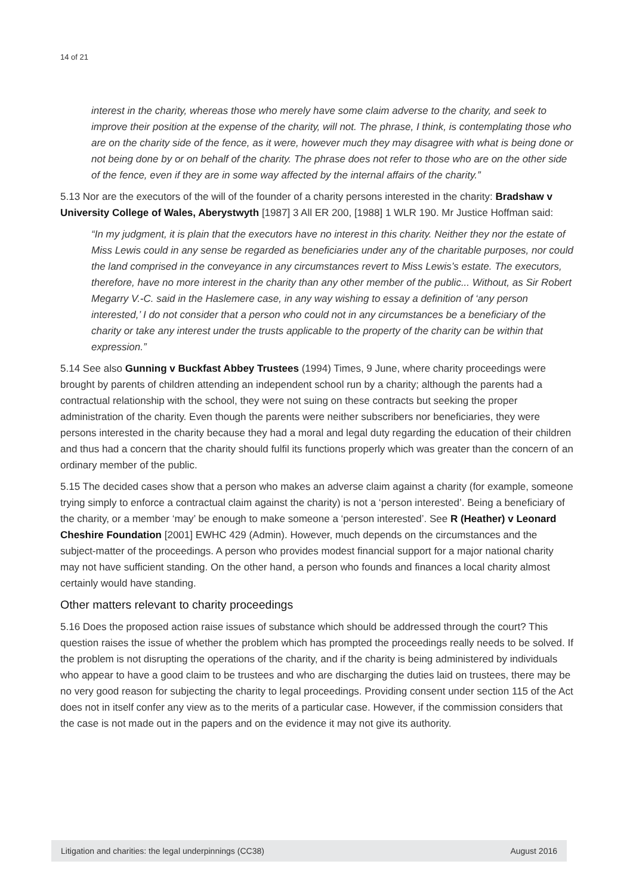14 of 21
interest in the charity, whereas those who merely have some claim adverse to the charity, and seek to improve their position at the expense of the charity, will not. The phrase, I think, is contemplating those who are on the charity side of the fence, as it were, however much they may disagree with what is being done or not being done by or on behalf of the charity. The phrase does not refer to those who are on the other side of the fence, even if they are in some way affected by the internal affairs of the charity.”
5.13 Nor are the executors of the will of the founder of a charity persons interested in the charity: Bradshaw v University College of Wales, Aberystwyth [1987] 3 All ER 200, [1988] 1 WLR 190. Mr Justice Hoffman said:
“In my judgment, it is plain that the executors have no interest in this charity. Neither they nor the estate of Miss Lewis could in any sense be regarded as beneficiaries under any of the charitable purposes, nor could the land comprised in the conveyance in any circumstances revert to Miss Lewis’s estate. The executors, therefore, have no more interest in the charity than any other member of the public... Without, as Sir Robert Megarry V.-C. said in the Haslemere case, in any way wishing to essay a definition of ‘any person interested,’ I do not consider that a person who could not in any circumstances be a beneficiary of the charity or take any interest under the trusts applicable to the property of the charity can be within that expression.”
5.14 See also Gunning v Buckfast Abbey Trustees (1994) Times, 9 June, where charity proceedings were brought by parents of children attending an independent school run by a charity; although the parents had a contractual relationship with the school, they were not suing on these contracts but seeking the proper administration of the charity. Even though the parents were neither subscribers nor beneficiaries, they were persons interested in the charity because they had a moral and legal duty regarding the education of their children and thus had a concern that the charity should fulfil its functions properly which was greater than the concern of an ordinary member of the public.
5.15 The decided cases show that a person who makes an adverse claim against a charity (for example, someone trying simply to enforce a contractual claim against the charity) is not a ‘person interested’. Being a beneficiary of the charity, or a member ‘may’ be enough to make someone a ‘person interested’. See R (Heather) v Leonard Cheshire Foundation [2001] EWHC 429 (Admin). However, much depends on the circumstances and the subject-matter of the proceedings. A person who provides modest financial support for a major national charity may not have sufficient standing. On the other hand, a person who founds and finances a local charity almost certainly would have standing.
Other matters relevant to charity proceedings
5.16 Does the proposed action raise issues of substance which should be addressed through the court? This question raises the issue of whether the problem which has prompted the proceedings really needs to be solved. If the problem is not disrupting the operations of the charity, and if the charity is being administered by individuals who appear to have a good claim to be trustees and who are discharging the duties laid on trustees, there may be no very good reason for subjecting the charity to legal proceedings. Providing consent under section 115 of the Act does not in itself confer any view as to the merits of a particular case. However, if the commission considers that the case is not made out in the papers and on the evidence it may not give its authority.
Litigation and charities: the legal underpinnings (CC38) August 2016